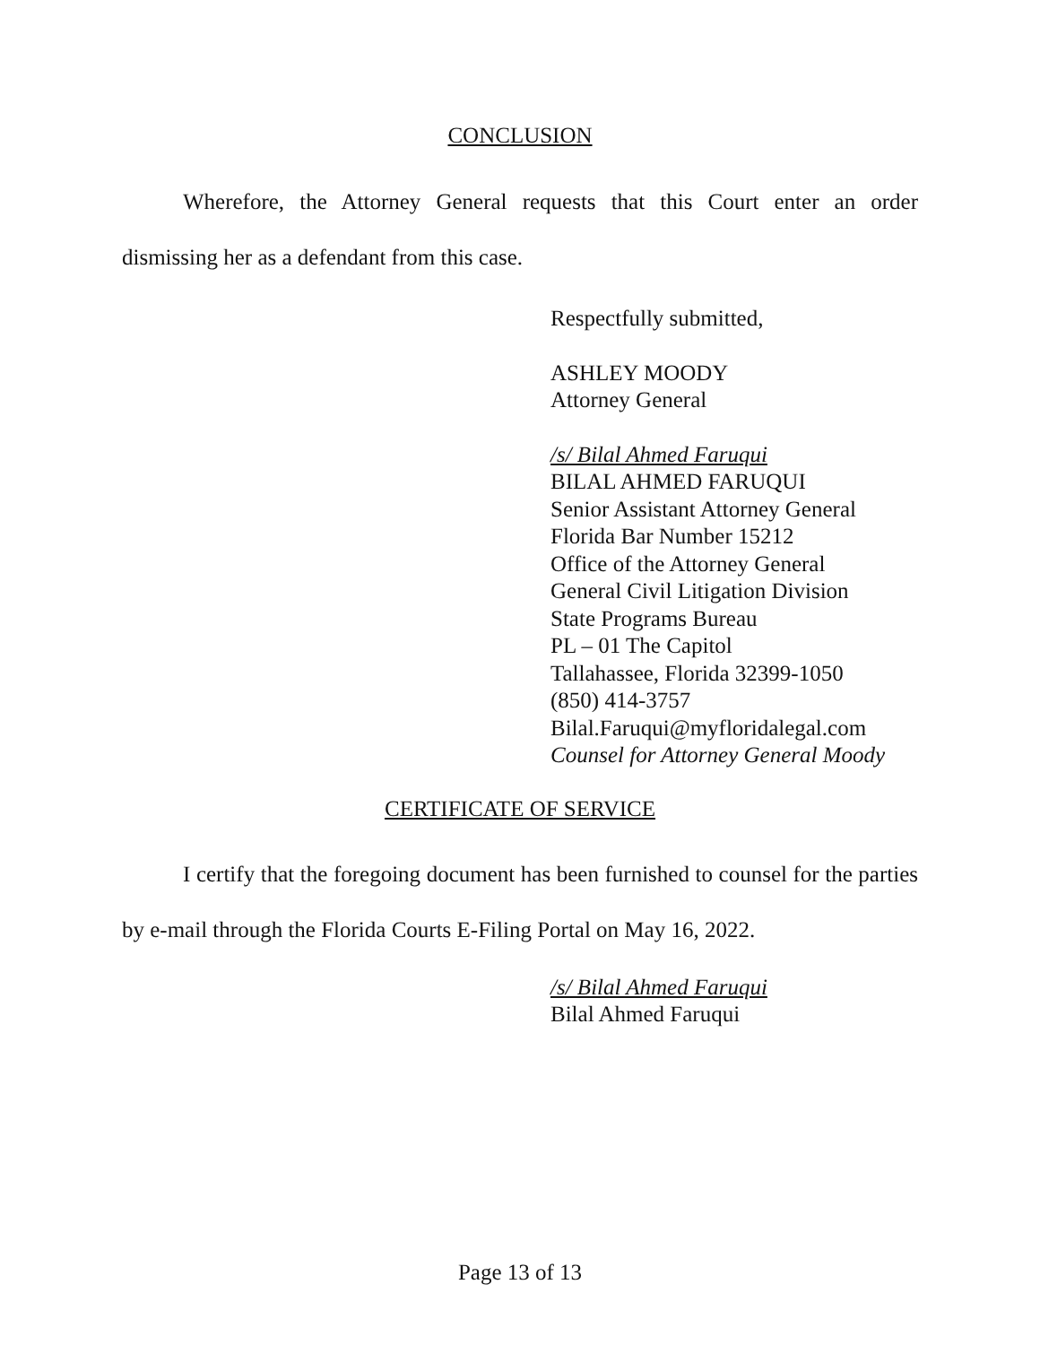CONCLUSION
Wherefore, the Attorney General requests that this Court enter an order dismissing her as a defendant from this case.
Respectfully submitted,
ASHLEY MOODY
Attorney General
/s/ Bilal Ahmed Faruqui
BILAL AHMED FARUQUI
Senior Assistant Attorney General
Florida Bar Number 15212
Office of the Attorney General
General Civil Litigation Division
State Programs Bureau
PL – 01 The Capitol
Tallahassee, Florida 32399-1050
(850) 414-3757
Bilal.Faruqui@myfloridalegal.com
Counsel for Attorney General Moody
CERTIFICATE OF SERVICE
I certify that the foregoing document has been furnished to counsel for the parties by e-mail through the Florida Courts E-Filing Portal on May 16, 2022.
/s/ Bilal Ahmed Faruqui
Bilal Ahmed Faruqui
Page 13 of 13